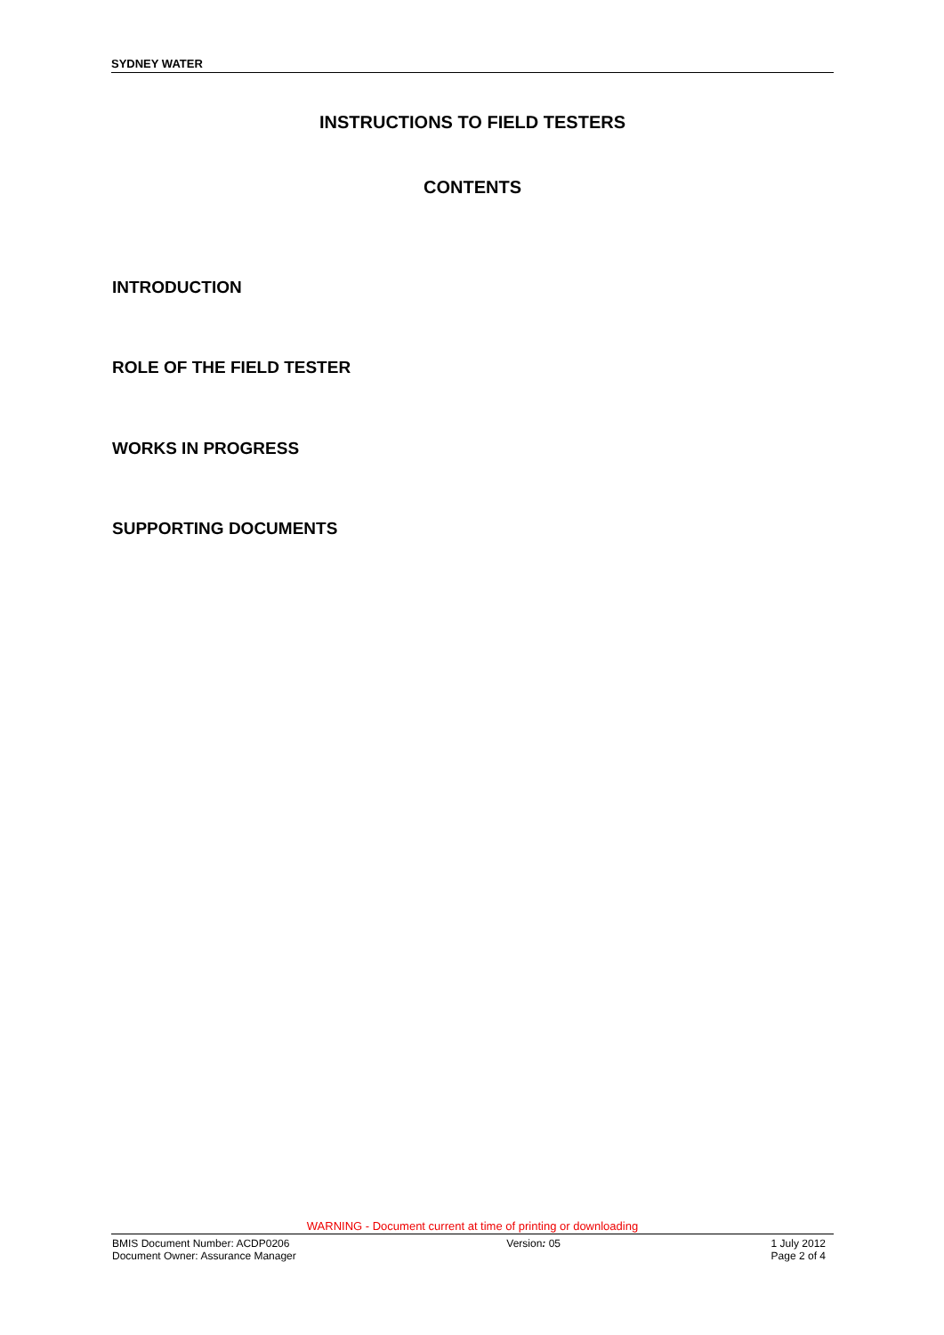SYDNEY WATER
INSTRUCTIONS TO FIELD TESTERS
CONTENTS
INTRODUCTION
ROLE OF THE FIELD TESTER
WORKS IN PROGRESS
SUPPORTING DOCUMENTS
WARNING - Document current at time of printing or downloading
BMIS Document Number: ACDP0206
Document Owner: Assurance Manager
Version: 05 1 July 2012
Page 2 of 4